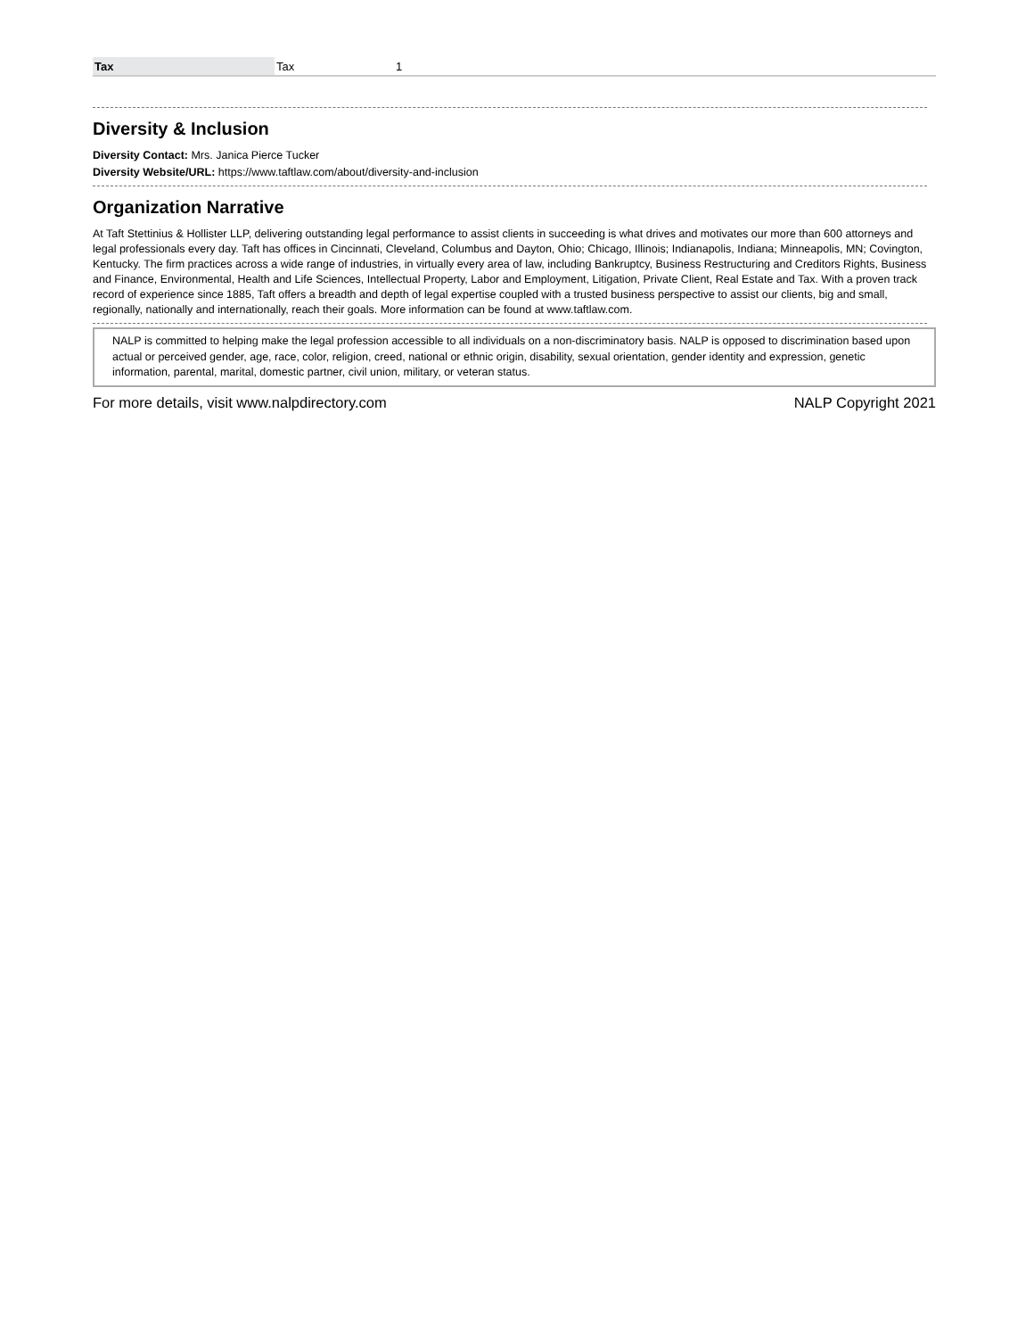| Tax | Tax | 1 |
Diversity & Inclusion
Diversity Contact: Mrs. Janica Pierce Tucker
Diversity Website/URL: https://www.taftlaw.com/about/diversity-and-inclusion
Organization Narrative
At Taft Stettinius & Hollister LLP, delivering outstanding legal performance to assist clients in succeeding is what drives and motivates our more than 600 attorneys and legal professionals every day. Taft has offices in Cincinnati, Cleveland, Columbus and Dayton, Ohio; Chicago, Illinois; Indianapolis, Indiana; Minneapolis, MN; Covington, Kentucky. The firm practices across a wide range of industries, in virtually every area of law, including Bankruptcy, Business Restructuring and Creditors Rights, Business and Finance, Environmental, Health and Life Sciences, Intellectual Property, Labor and Employment, Litigation, Private Client, Real Estate and Tax. With a proven track record of experience since 1885, Taft offers a breadth and depth of legal expertise coupled with a trusted business perspective to assist our clients, big and small, regionally, nationally and internationally, reach their goals. More information can be found at www.taftlaw.com.
NALP is committed to helping make the legal profession accessible to all individuals on a non-discriminatory basis. NALP is opposed to discrimination based upon actual or perceived gender, age, race, color, religion, creed, national or ethnic origin, disability, sexual orientation, gender identity and expression, genetic information, parental, marital, domestic partner, civil union, military, or veteran status.
For more details, visit www.nalpdirectory.com NALP Copyright 2021